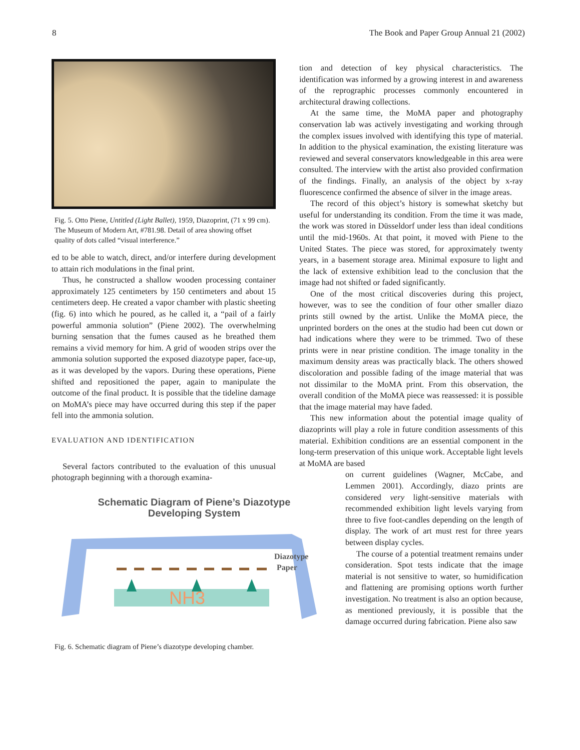8 The Book and Paper Group Annual 21 (2002)
Fig. 5. Otto Piene, Untitled (Light Ballet), 1959, Diazoprint, (71 x 99 cm). The Museum of Modern Art, #781.98. Detail of area showing offset quality of dots called “visual interference.”
ed to be able to watch, direct, and/or interfere during development to attain rich modulations in the final print.
Thus, he constructed a shallow wooden processing container approximately 125 centimeters by 150 centimeters and about 15 centimeters deep. He created a vapor chamber with plastic sheeting (fig. 6) into which he poured, as he called it, a “pail of a fairly powerful ammonia solution” (Piene 2002). The overwhelming burning sensation that the fumes caused as he breathed them remains a vivid memory for him. A grid of wooden strips over the ammonia solution supported the exposed diazotype paper, face-up, as it was developed by the vapors. During these operations, Piene shifted and repositioned the paper, again to manipulate the outcome of the final product. It is possible that the tideline damage on MoMA’s piece may have occurred during this step if the paper fell into the ammonia solution.
EVALUATION AND IDENTIFICATION
Several factors contributed to the evaluation of this unusual photograph beginning with a thorough examina-
Schematic Diagram of Piene’s Diazotype
Developing System
NH3
Diazotype
Paper
Fig. 6. Schematic diagram of Piene’s diazotype developing chamber.
tion and detection of key physical characteristics. The identification was informed by a growing interest in and awareness of the reprographic processes commonly encountered in architectural drawing collections.
At the same time, the MoMA paper and photography conservation lab was actively investigating and working through the complex issues involved with identifying this type of material. In addition to the physical examination, the existing literature was reviewed and several conservators knowledgeable in this area were consulted. The interview with the artist also provided confirmation of the findings. Finally, an analysis of the object by x-ray fluorescence confirmed the absence of silver in the image areas.
The record of this object’s history is somewhat sketchy but useful for understanding its condition. From the time it was made, the work was stored in Düsseldorf under less than ideal conditions until the mid-1960s. At that point, it moved with Piene to the United States. The piece was stored, for approximately twenty years, in a basement storage area. Minimal exposure to light and the lack of extensive exhibition lead to the conclusion that the image had not shifted or faded significantly.
One of the most critical discoveries during this project, however, was to see the condition of four other smaller diazo prints still owned by the artist. Unlike the MoMA piece, the unprinted borders on the ones at the studio had been cut down or had indications where they were to be trimmed. Two of these prints were in near pristine condition. The image tonality in the maximum density areas was practically black. The others showed discoloration and possible fading of the image material that was not dissimilar to the MoMA print. From this observation, the overall condition of the MoMA piece was reassessed: it is possible that the image material may have faded.
This new information about the potential image quality of diazoprints will play a role in future condition assessments of this material. Exhibition conditions are an essential component in the long-term preservation of this unique work. Acceptable light levels at MoMA are based
on current guidelines (Wagner, McCabe, and Lemmen 2001). Accordingly, diazo prints are considered very light-sensitive materials with recommended exhibition light levels varying from three to five foot-candles depending on the length of display. The work of art must rest for three years between display cycles.
The course of a potential treatment remains under consideration. Spot tests indicate that the image material is not sensitive to water, so humidification and flattening are promising options worth further investigation. No treatment is also an option because, as mentioned previously, it is possible that the damage occurred during fabrication. Piene also saw